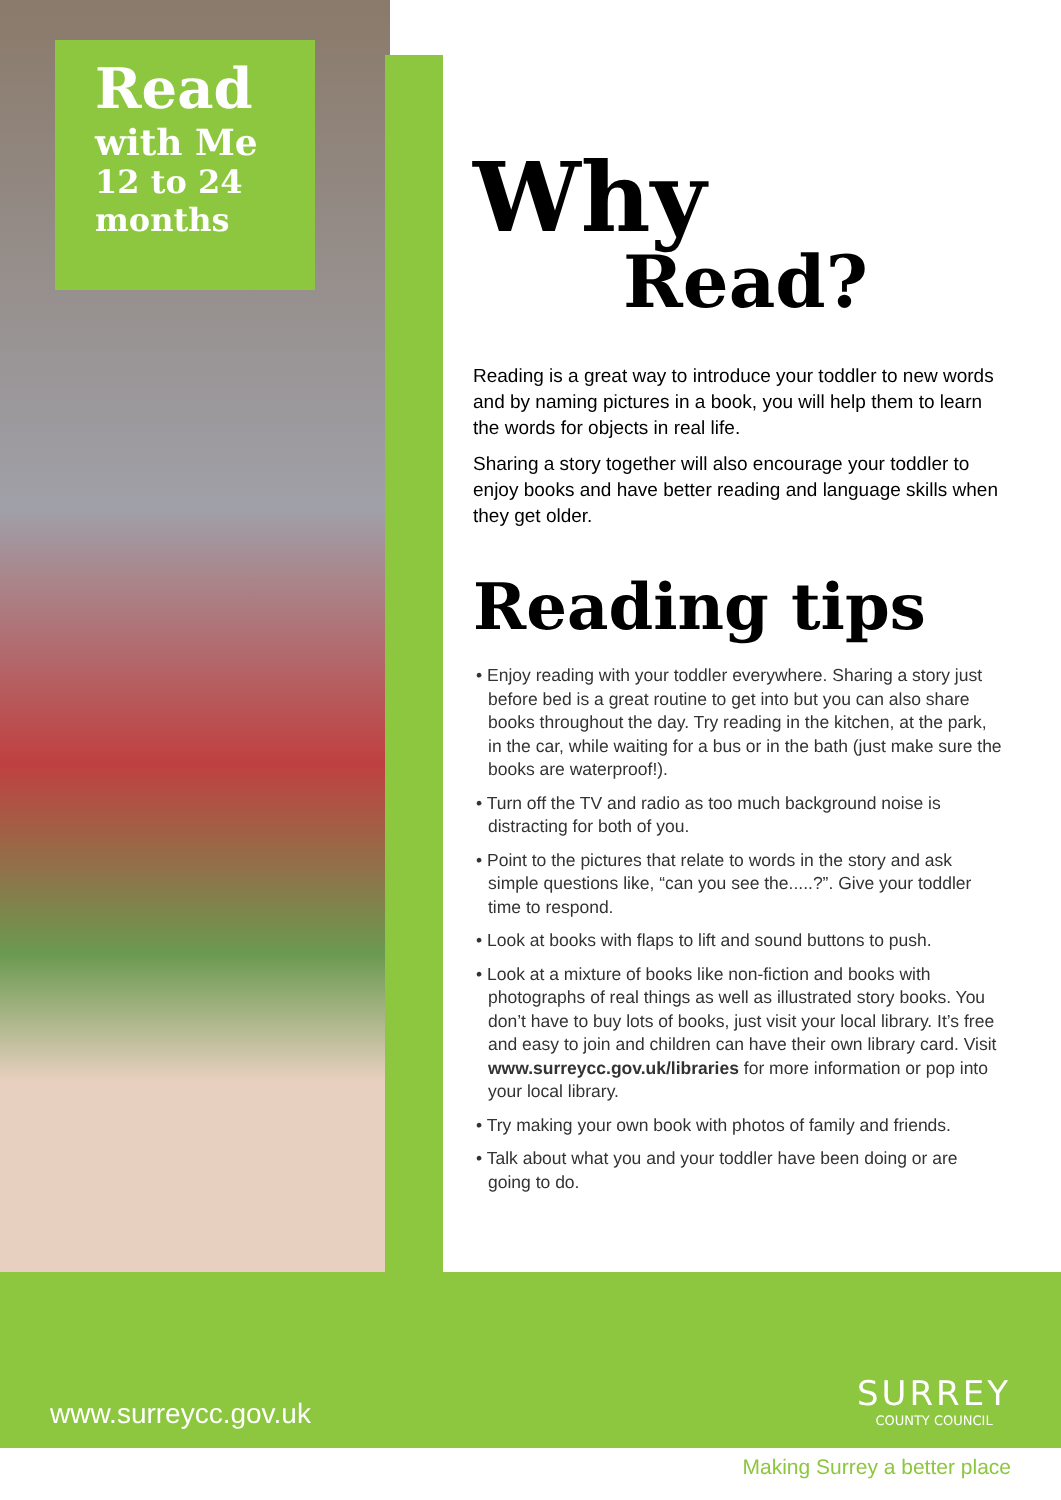Read
with Me
12 to 24
months
Why
Read?
Reading is a great way to introduce your toddler to new words and by naming pictures in a book, you will help them to learn the words for objects in real life.
Sharing a story together will also encourage your toddler to enjoy books and have better reading and language skills when they get older.
Reading tips
• Enjoy reading with your toddler everywhere. Sharing a story just before bed is a great routine to get into but you can also share books throughout the day. Try reading in the kitchen, at the park, in the car, while waiting for a bus or in the bath (just make sure the books are waterproof!).
• Turn off the TV and radio as too much background noise is distracting for both of you.
• Point to the pictures that relate to words in the story and ask simple questions like, “can you see the.....?”. Give your toddler time to respond.
• Look at books with flaps to lift and sound buttons to push.
• Look at a mixture of books like non-fiction and books with photographs of real things as well as illustrated story books. You don’t have to buy lots of books, just visit your local library. It’s free and easy to join and children can have their own library card. Visit www.surreycc.gov.uk/libraries for more information or pop into your local library.
• Try making your own book with photos of family and friends.
• Talk about what you and your toddler have been doing or are going to do.
www.surreycc.gov.uk
SURREY
COUNTY COUNCIL
Making Surrey a better place